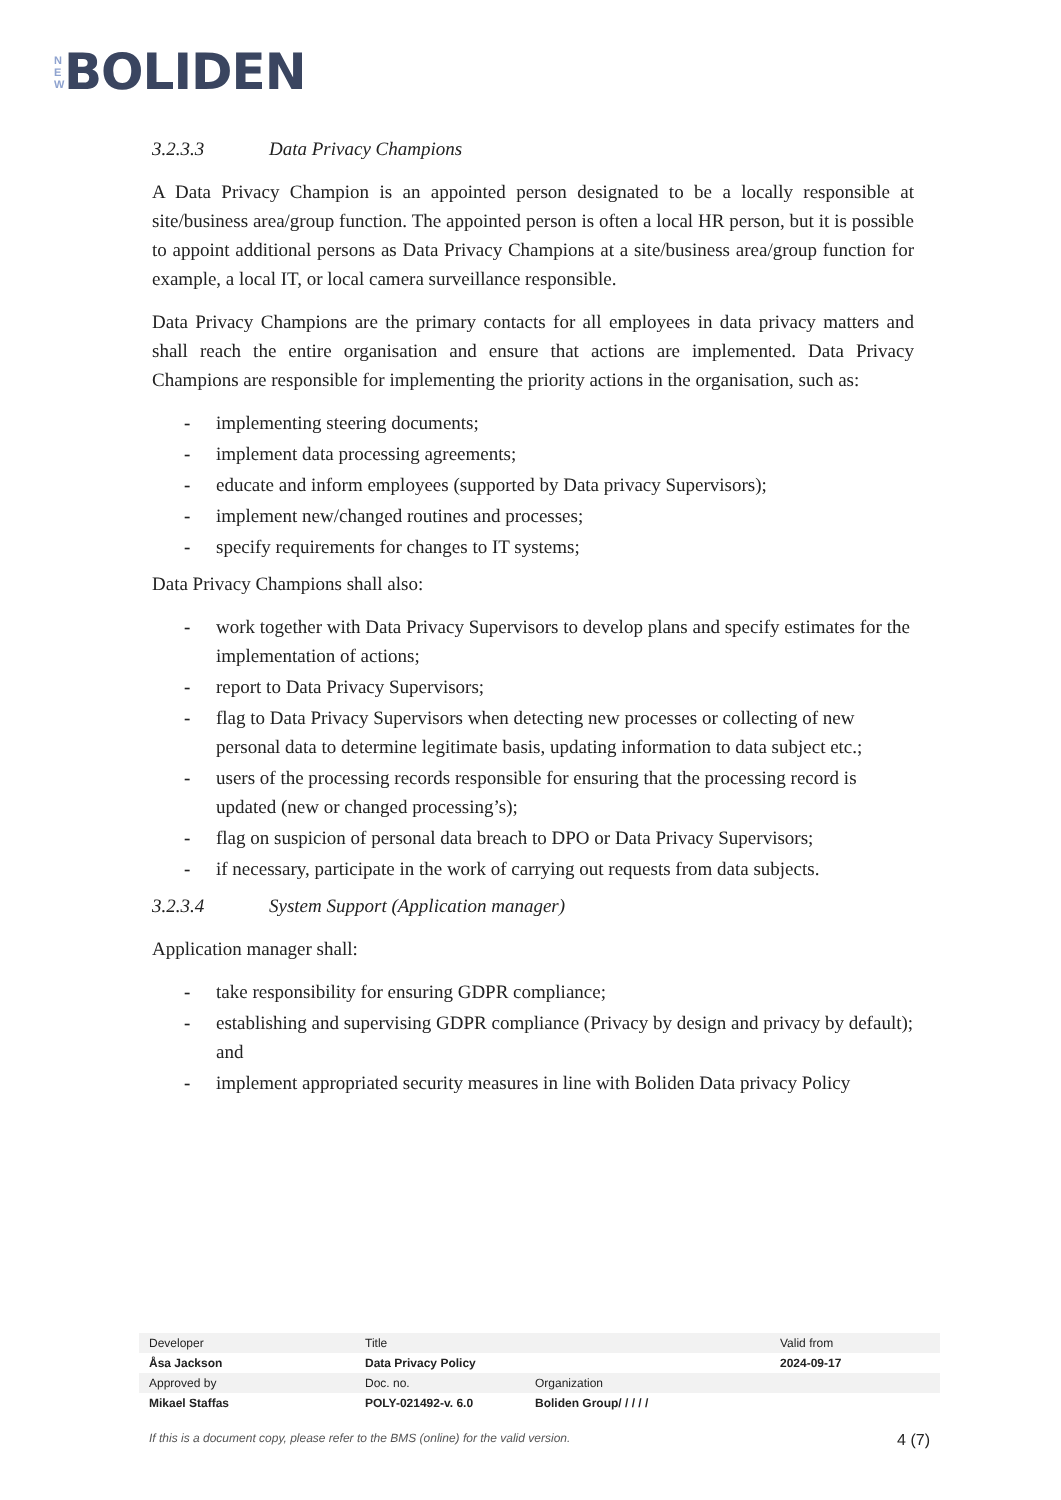N
E
W
BOLIDEN
3.2.3.3 Data Privacy Champions
A Data Privacy Champion is an appointed person designated to be a locally responsible at site/business area/group function. The appointed person is often a local HR person, but it is possible to appoint additional persons as Data Privacy Champions at a site/business area/group function for example, a local IT, or local camera surveillance responsible.
Data Privacy Champions are the primary contacts for all employees in data privacy matters and shall reach the entire organisation and ensure that actions are implemented. Data Privacy Champions are responsible for implementing the priority actions in the organisation, such as:
- implementing steering documents;
- implement data processing agreements;
- educate and inform employees (supported by Data privacy Supervisors);
- implement new/changed routines and processes;
- specify requirements for changes to IT systems;
Data Privacy Champions shall also:
- work together with Data Privacy Supervisors to develop plans and specify estimates for the implementation of actions;
- report to Data Privacy Supervisors;
- flag to Data Privacy Supervisors when detecting new processes or collecting of new personal data to determine legitimate basis, updating information to data subject etc.;
- users of the processing records responsible for ensuring that the processing record is updated (new or changed processing’s);
- flag on suspicion of personal data breach to DPO or Data Privacy Supervisors;
- if necessary, participate in the work of carrying out requests from data subjects.
3.2.3.4 System Support (Application manager)
Application manager shall:
- take responsibility for ensuring GDPR compliance;
- establishing and supervising GDPR compliance (Privacy by design and privacy by default); and
- implement appropriated security measures in line with Boliden Data privacy Policy
| Developer | Title | | Valid from |
| Åsa Jackson | Data Privacy Policy | | 2024-09-17 |
| Approved by | Doc. no. | Organization | |
| Mikael Staffas | POLY-021492-v. 6.0 | Boliden Group/ / / / / | |
If this is a document copy, please refer to the BMS (online) for the valid version. 4 (7)